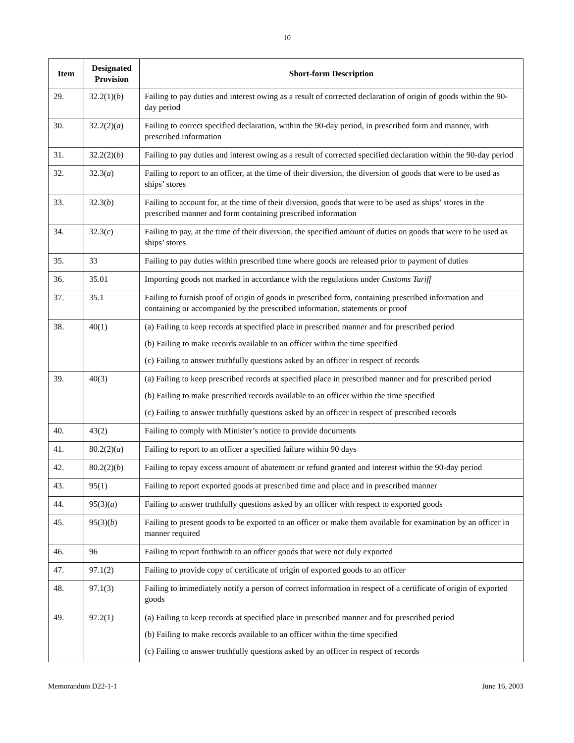10
| Item | Designated Provision | Short-form Description |
| --- | --- | --- |
| 29. | 32.2(1)( b ) | Failing to pay duties and interest owing as a result of corrected declaration of origin of goods within the 90-day period |
| 30. | 32.2(2)( a ) | Failing to correct specified declaration, within the 90-day period, in prescribed form and manner, with prescribed information |
| 31. | 32.2(2)( b ) | Failing to pay duties and interest owing as a result of corrected specified declaration within the 90-day period |
| 32. | 32.3( a ) | Failing to report to an officer, at the time of their diversion, the diversion of goods that were to be used as ships’ stores |
| 33. | 32.3( b ) | Failing to account for, at the time of their diversion, goods that were to be used as ships’ stores in the prescribed manner and form containing prescribed information |
| 34. | 32.3( c ) | Failing to pay, at the time of their diversion, the specified amount of duties on goods that were to be used as ships’ stores |
| 35. | 33 | Failing to pay duties within prescribed time where goods are released prior to payment of duties |
| 36. | 35.01 | Importing goods not marked in accordance with the regulations under Customs Tariff |
| 37. | 35.1 | Failing to furnish proof of origin of goods in prescribed form, containing prescribed information and containing or accompanied by the prescribed information, statements or proof |
| 38. | 40(1) | (a) Failing to keep records at specified place in prescribed manner and for prescribed period (b) Failing to make records available to an officer within the time specified (c) Failing to answer truthfully questions asked by an officer in respect of records |
| 39. | 40(3) | (a) Failing to keep prescribed records at specified place in prescribed manner and for prescribed period (b) Failing to make prescribed records available to an officer within the time specified (c) Failing to answer truthfully questions asked by an officer in respect of prescribed records |
| 40. | 43(2) | Failing to comply with Minister’s notice to provide documents |
| 41. | 80.2(2)( a ) | Failing to report to an officer a specified failure within 90 days |
| 42. | 80.2(2)( b ) | Failing to repay excess amount of abatement or refund granted and interest within the 90-day period |
| 43. | 95(1) | Failing to report exported goods at prescribed time and place and in prescribed manner |
| 44. | 95(3)( a ) | Failing to answer truthfully questions asked by an officer with respect to exported goods |
| 45. | 95(3)( b ) | Failing to present goods to be exported to an officer or make them available for examination by an officer in manner required |
| 46. | 96 | Failing to report forthwith to an officer goods that were not duly exported |
| 47. | 97.1(2) | Failing to provide copy of certificate of origin of exported goods to an officer |
| 48. | 97.1(3) | Failing to immediately notify a person of correct information in respect of a certificate of origin of exported goods |
| 49. | 97.2(1) | (a) Failing to keep records at specified place in prescribed manner and for prescribed period (b) Failing to make records available to an officer within the time specified (c) Failing to answer truthfully questions asked by an officer in respect of records |
Memorandum D22-1-1 June 16, 2003